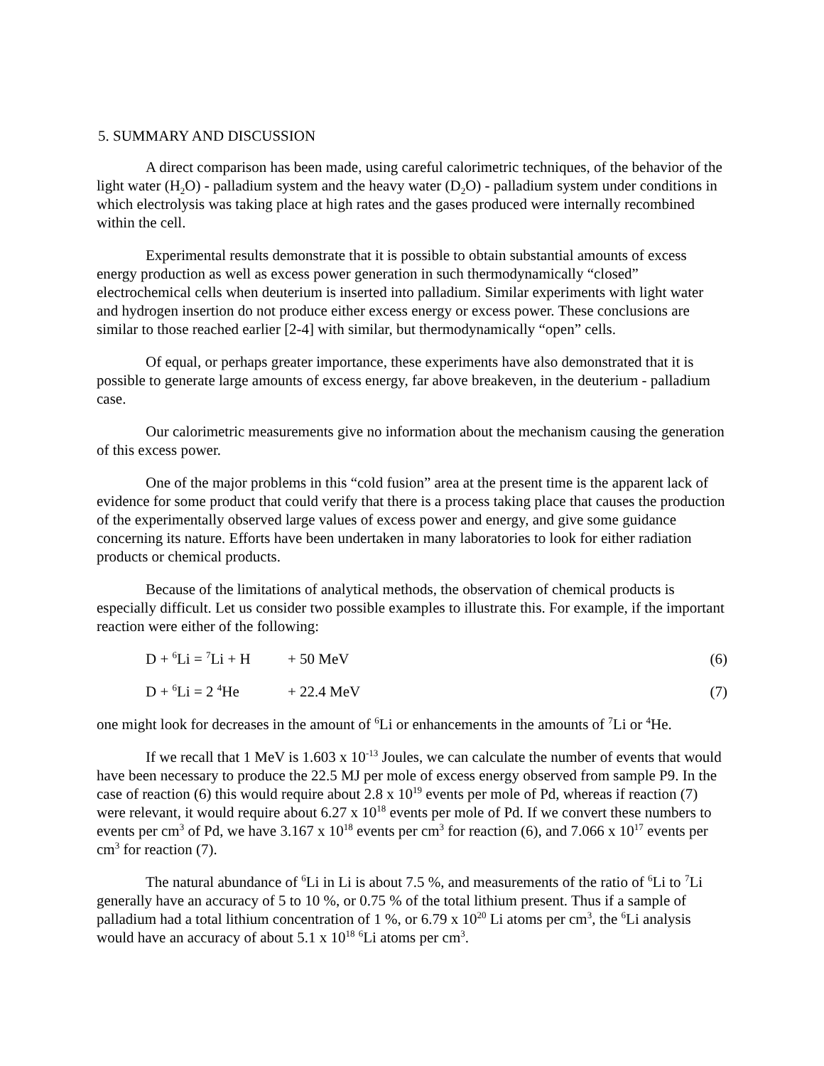5. SUMMARY AND DISCUSSION
A direct comparison has been made, using careful calorimetric techniques, of the behavior of the light water (H<sub>2</sub>O) - palladium system and the heavy water (D<sub>2</sub>O) - palladium system under conditions in which electrolysis was taking place at high rates and the gases produced were internally recombined within the cell.
Experimental results demonstrate that it is possible to obtain substantial amounts of excess energy production as well as excess power generation in such thermodynamically “closed” electrochemical cells when deuterium is inserted into palladium. Similar experiments with light water and hydrogen insertion do not produce either excess energy or excess power. These conclusions are similar to those reached earlier [2-4] with similar, but thermodynamically “open” cells.
Of equal, or perhaps greater importance, these experiments have also demonstrated that it is possible to generate large amounts of excess energy, far above breakeven, in the deuterium - palladium case.
Our calorimetric measurements give no information about the mechanism causing the generation of this excess power.
One of the major problems in this “cold fusion” area at the present time is the apparent lack of evidence for some product that could verify that there is a process taking place that causes the production of the experimentally observed large values of excess power and energy, and give some guidance concerning its nature. Efforts have been undertaken in many laboratories to look for either radiation products or chemical products.
Because of the limitations of analytical methods, the observation of chemical products is especially difficult. Let us consider two possible examples to illustrate this. For example, if the important reaction were either of the following:
D + <sup>6</sup>Li = <sup>7</sup>Li + H + 50 MeV (6)
D + <sup>6</sup>Li = 2 <sup>4</sup>He + 22.4 MeV (7)
one might look for decreases in the amount of <sup>6</sup>Li or enhancements in the amounts of <sup>7</sup>Li or <sup>4</sup>He.
If we recall that 1 MeV is 1.603 x 10<sup>-13</sup> Joules, we can calculate the number of events that would have been necessary to produce the 22.5 MJ per mole of excess energy observed from sample P9. In the case of reaction (6) this would require about 2.8 x 10<sup>19</sup> events per mole of Pd, whereas if reaction (7) were relevant, it would require about 6.27 x 10<sup>18</sup> events per mole of Pd. If we convert these numbers to events per cm<sup>3</sup> of Pd, we have 3.167 x 10<sup>18</sup> events per cm<sup>3</sup> for reaction (6), and 7.066 x 10<sup>17</sup> events per cm<sup>3</sup> for reaction (7).
The natural abundance of <sup>6</sup>Li in Li is about 7.5 %, and measurements of the ratio of <sup>6</sup>Li to <sup>7</sup>Li generally have an accuracy of 5 to 10 %, or 0.75 % of the total lithium present. Thus if a sample of palladium had a total lithium concentration of 1 %, or 6.79 x 10<sup>20</sup> Li atoms per cm<sup>3</sup>, the <sup>6</sup>Li analysis would have an accuracy of about 5.1 x 10<sup>18</sup> <sup>6</sup>Li atoms per cm<sup>3</sup>.